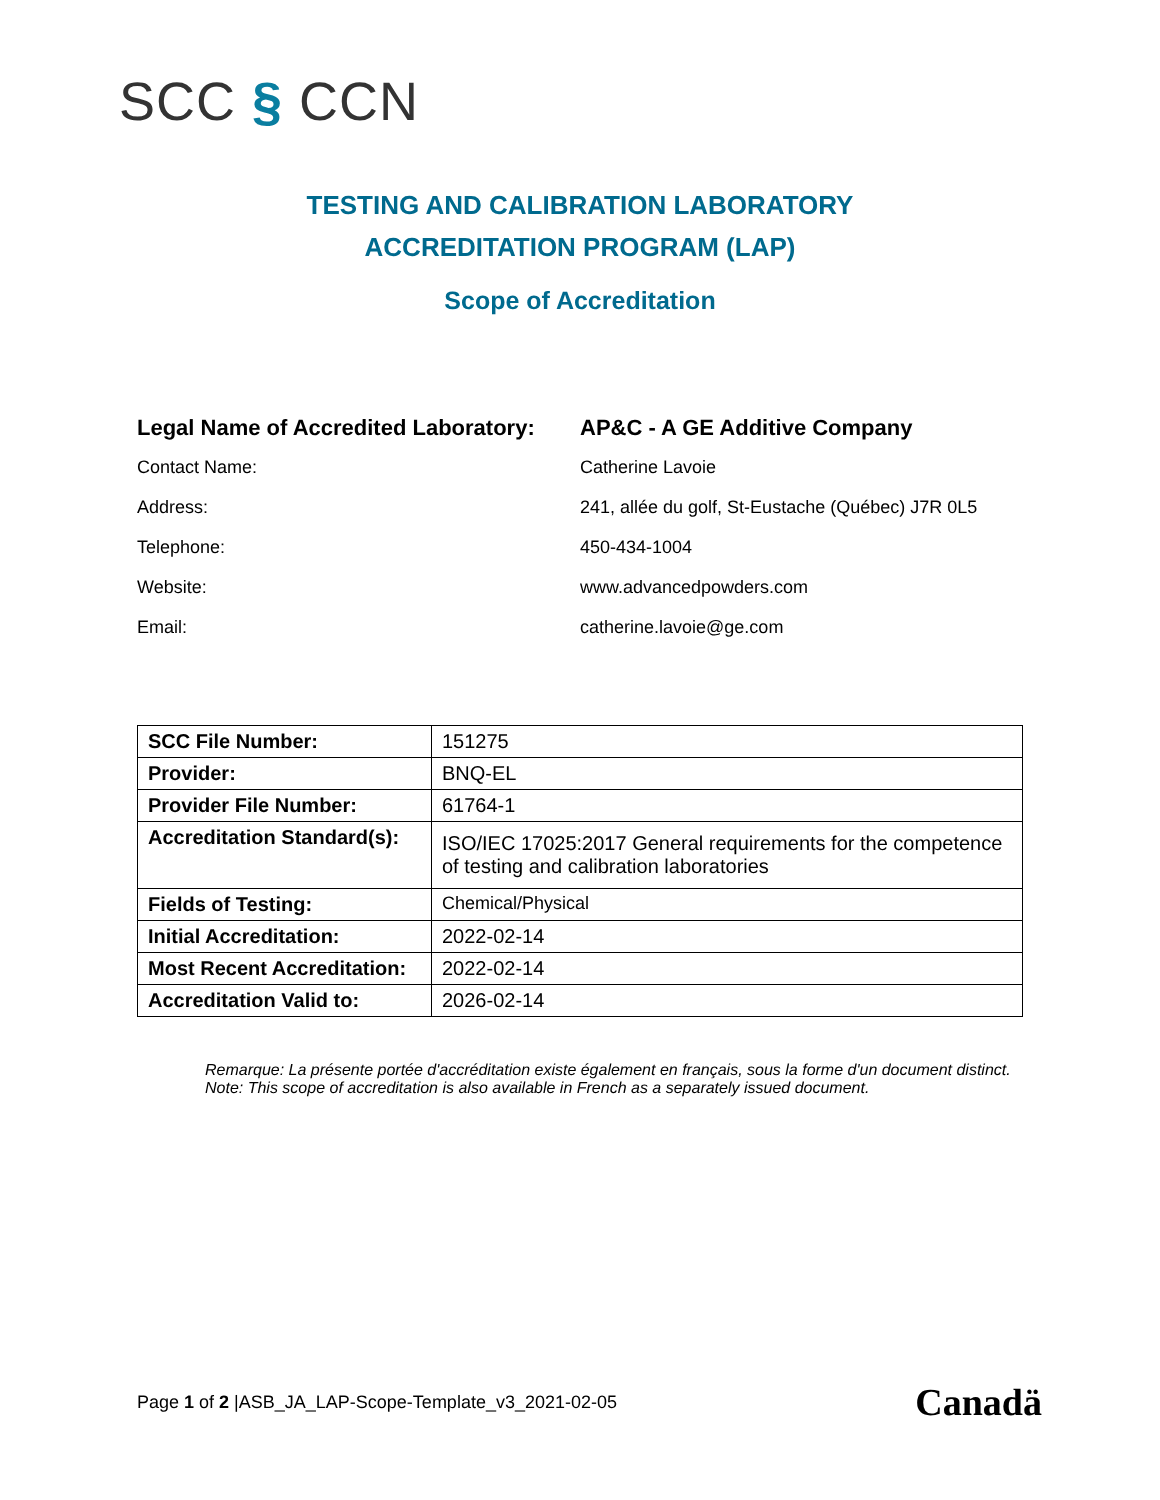SCC § CCN
TESTING AND CALIBRATION LABORATORY
ACCREDITATION PROGRAM (LAP)
Scope of Accreditation
| Legal Name of Accredited Laboratory: | AP&C - A GE Additive Company |
| Contact Name: | Catherine Lavoie |
| Address: | 241, allée du golf, St-Eustache (Québec) J7R 0L5 |
| Telephone: | 450-434-1004 |
| Website: | www.advancedpowders.com |
| Email: | catherine.lavoie@ge.com |
| SCC File Number: | 151275 |
| Provider: | BNQ-EL |
| Provider File Number: | 61764-1 |
| Accreditation Standard(s): | ISO/IEC 17025:2017 General requirements for the competence of testing and calibration laboratories |
| Fields of Testing: | Chemical/Physical |
| Initial Accreditation: | 2022-02-14 |
| Most Recent Accreditation: | 2022-02-14 |
| Accreditation Valid to: | 2026-02-14 |
Remarque: La présente portée d'accréditation existe également en français, sous la forme d'un document distinct.
Note: This scope of accreditation is also available in French as a separately issued document.
Page 1 of 2 |ASB_JA_LAP-Scope-Template_v3_2021-02-05
Canadä